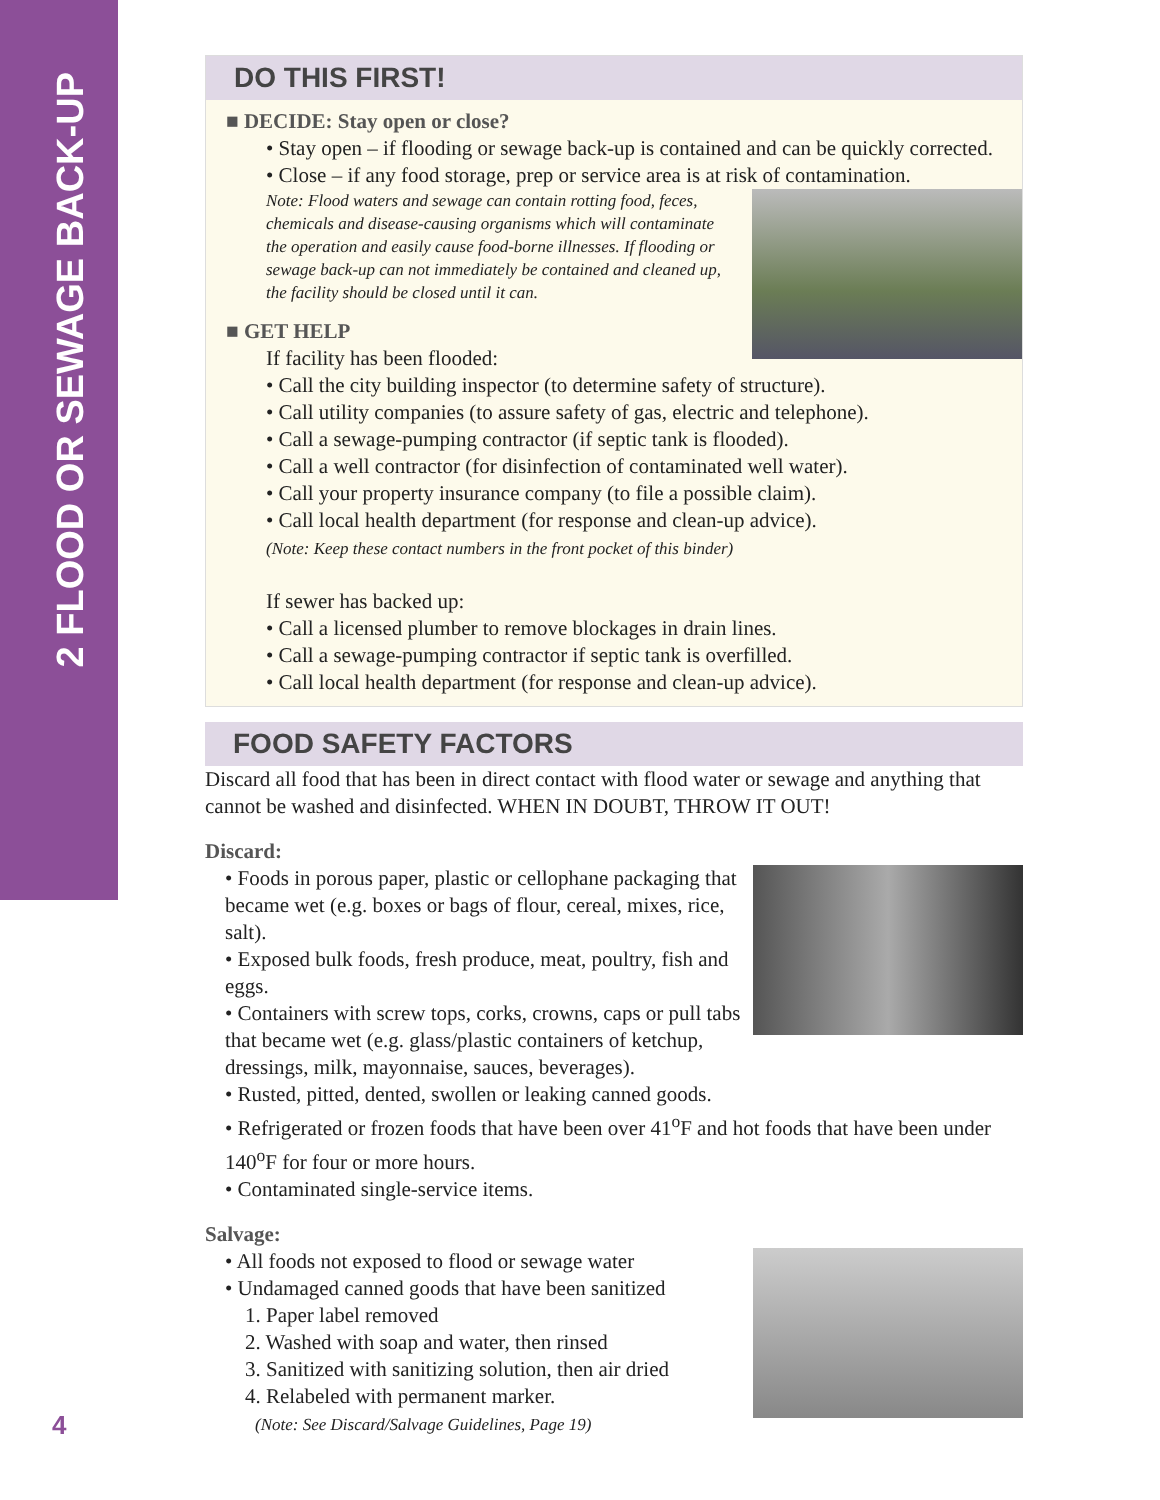2 FLOOD OR SEWAGE BACK-UP
DO THIS FIRST!
■ DECIDE: Stay open or close?
• Stay open – if flooding or sewage back-up is contained and can be quickly corrected.
• Close – if any food storage, prep or service area is at risk of contamination.
Note: Flood waters and sewage can contain rotting food, feces, chemicals and disease-causing organisms which will contaminate the operation and easily cause food-borne illnesses. If flooding or sewage back-up can not immediately be contained and cleaned up, the facility should be closed until it can.
■ GET HELP
If facility has been flooded:
• Call the city building inspector (to determine safety of structure).
• Call utility companies (to assure safety of gas, electric and telephone).
• Call a sewage-pumping contractor (if septic tank is flooded).
• Call a well contractor (for disinfection of contaminated well water).
• Call your property insurance company (to file a possible claim).
• Call local health department (for response and clean-up advice).
(Note: Keep these contact numbers in the front pocket of this binder)
If sewer has backed up:
• Call a licensed plumber to remove blockages in drain lines.
• Call a sewage-pumping contractor if septic tank is overfilled.
• Call local health department (for response and clean-up advice).
FOOD SAFETY FACTORS
Discard all food that has been in direct contact with flood water or sewage and anything that cannot be washed and disinfected. WHEN IN DOUBT, THROW IT OUT!
Discard:
• Foods in porous paper, plastic or cellophane packaging that became wet (e.g. boxes or bags of flour, cereal, mixes, rice, salt).
• Exposed bulk foods, fresh produce, meat, poultry, fish and eggs.
• Containers with screw tops, corks, crowns, caps or pull tabs that became wet (e.g. glass/plastic containers of ketchup, dressings, milk, mayonnaise, sauces, beverages).
• Rusted, pitted, dented, swollen or leaking canned goods.
• Refrigerated or frozen foods that have been over 41<sup>o</sup>F and hot foods that have been under 140<sup>o</sup>F for four or more hours.
• Contaminated single-service items.
Salvage:
• All foods not exposed to flood or sewage water
• Undamaged canned goods that have been sanitized
1. Paper label removed
2. Washed with soap and water, then rinsed
3. Sanitized with sanitizing solution, then air dried
4. Relabeled with permanent marker.
(Note: See Discard/Salvage Guidelines, Page 19)
4